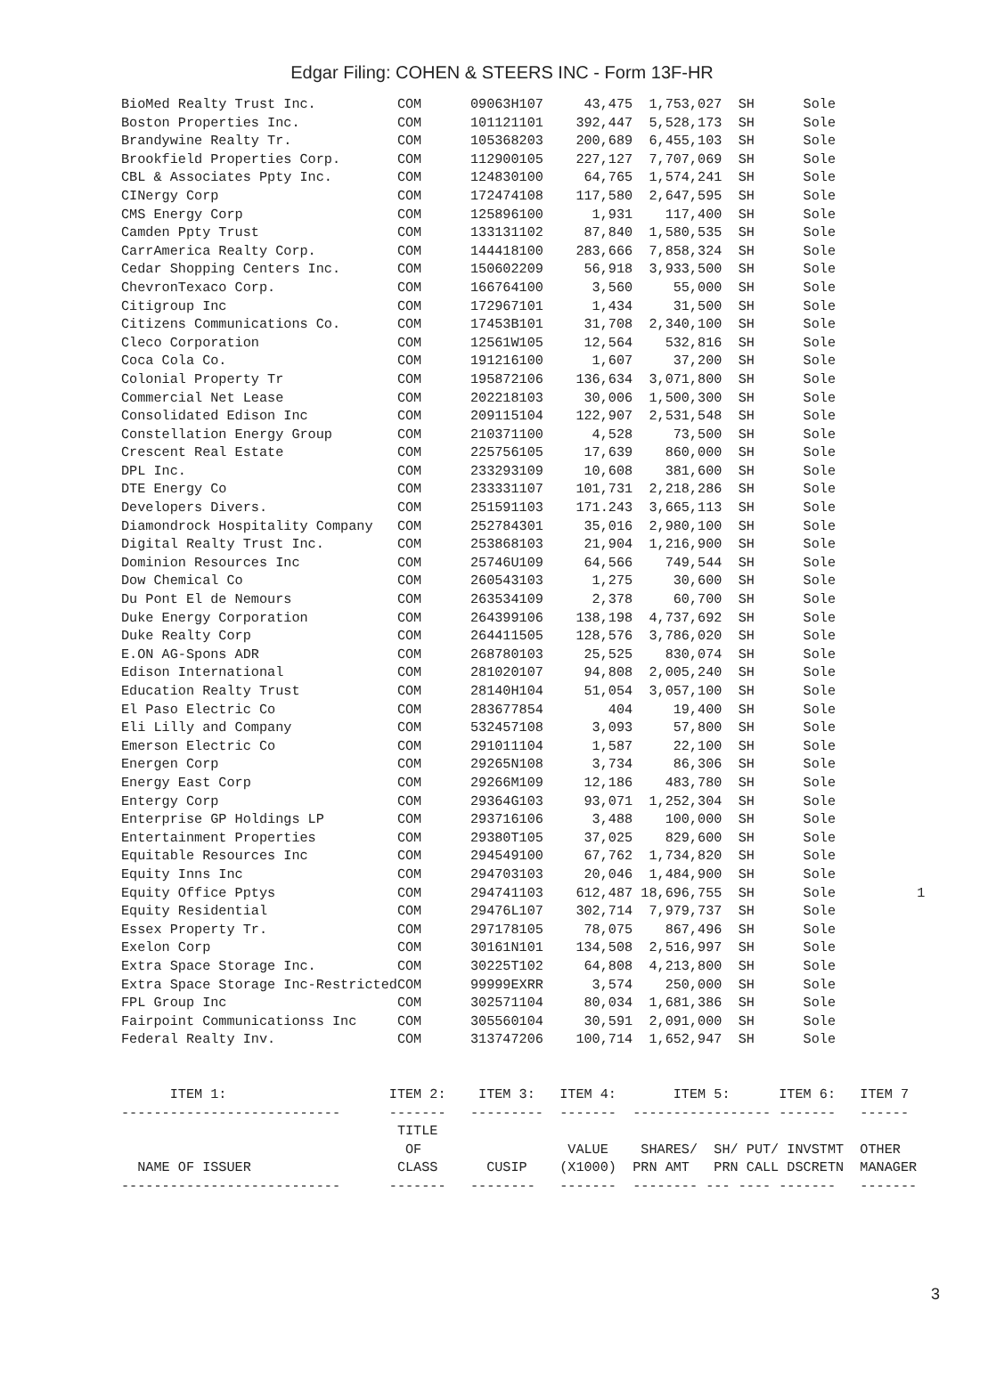Edgar Filing: COHEN & STEERS INC - Form 13F-HR
BioMed Realty Trust Inc.          COM      09063H107     43,475  1,753,027  SH      Sole
Boston Properties Inc.            COM      101121101    392,447  5,528,173  SH      Sole
Brandywine Realty Tr.             COM      105368203    200,689  6,455,103  SH      Sole
Brookfield Properties Corp.       COM      112900105    227,127  7,707,069  SH      Sole
CBL & Associates Ppty Inc.        COM      124830100     64,765  1,574,241  SH      Sole
CINergy Corp                      COM      172474108    117,580  2,647,595  SH      Sole
CMS Energy Corp                   COM      125896100      1,931    117,400  SH      Sole
Camden Ppty Trust                 COM      133131102     87,840  1,580,535  SH      Sole
CarrAmerica Realty Corp.          COM      144418100    283,666  7,858,324  SH      Sole
Cedar Shopping Centers Inc.       COM      150602209     56,918  3,933,500  SH      Sole
ChevronTexaco Corp.               COM      166764100      3,560     55,000  SH      Sole
Citigroup Inc                     COM      172967101      1,434     31,500  SH      Sole
Citizens Communications Co.       COM      17453B101     31,708  2,340,100  SH      Sole
Cleco Corporation                 COM      12561W105     12,564    532,816  SH      Sole
Coca Cola Co.                     COM      191216100      1,607     37,200  SH      Sole
Colonial Property Tr              COM      195872106    136,634  3,071,800  SH      Sole
Commercial Net Lease              COM      202218103     30,006  1,500,300  SH      Sole
Consolidated Edison Inc           COM      209115104    122,907  2,531,548  SH      Sole
Constellation Energy Group        COM      210371100      4,528     73,500  SH      Sole
Crescent Real Estate              COM      225756105     17,639    860,000  SH      Sole
DPL Inc.                          COM      233293109     10,608    381,600  SH      Sole
DTE Energy Co                     COM      233331107    101,731  2,218,286  SH      Sole
Developers Divers.                COM      251591103    171.243  3,665,113  SH      Sole
Diamondrock Hospitality Company   COM      252784301     35,016  2,980,100  SH      Sole
Digital Realty Trust Inc.         COM      253868103     21,904  1,216,900  SH      Sole
Dominion Resources Inc            COM      25746U109     64,566    749,544  SH      Sole
Dow Chemical Co                   COM      260543103      1,275     30,600  SH      Sole
Du Pont El de Nemours             COM      263534109      2,378     60,700  SH      Sole
Duke Energy Corporation           COM      264399106    138,198  4,737,692  SH      Sole
Duke Realty Corp                  COM      264411505    128,576  3,786,020  SH      Sole
E.ON AG-Spons ADR                 COM      268780103     25,525    830,074  SH      Sole
Edison International              COM      281020107     94,808  2,005,240  SH      Sole
Education Realty Trust            COM      28140H104     51,054  3,057,100  SH      Sole
El Paso Electric Co               COM      283677854        404     19,400  SH      Sole
Eli Lilly and Company             COM      532457108      3,093     57,800  SH      Sole
Emerson Electric Co               COM      291011104      1,587     22,100  SH      Sole
Energen Corp                      COM      29265N108      3,734     86,306  SH      Sole
Energy East Corp                  COM      29266M109     12,186    483,780  SH      Sole
Entergy Corp                      COM      29364G103     93,071  1,252,304  SH      Sole
Enterprise GP Holdings LP         COM      293716106      3,488    100,000  SH      Sole
Entertainment Properties          COM      29380T105     37,025    829,600  SH      Sole
Equitable Resources Inc           COM      294549100     67,762  1,734,820  SH      Sole
Equity Inns Inc                   COM      294703103     20,046  1,484,900  SH      Sole
Equity Office Pptys               COM      294741103    612,487 18,696,755  SH      Sole          1
Equity Residential                COM      29476L107    302,714  7,979,737  SH      Sole
Essex Property Tr.                COM      297178105     78,075    867,496  SH      Sole
Exelon Corp                       COM      30161N101    134,508  2,516,997  SH      Sole
Extra Space Storage Inc.          COM      30225T102     64,808  4,213,800  SH      Sole
Extra Space Storage Inc-RestrictedCOM      99999EXRR      3,574    250,000  SH      Sole
FPL Group Inc                     COM      302571104     80,034  1,681,386  SH      Sole
Fairpoint Communicationss Inc     COM      305560104     30,591  2,091,000  SH      Sole
Federal Realty Inv.               COM      313747206    100,714  1,652,947  SH      Sole


      ITEM 1:                    ITEM 2:    ITEM 3:   ITEM 4:       ITEM 5:      ITEM 6:   ITEM 7
---------------------------      -------   ---------  -------  ----------------- -------   ------
                                  TITLE
                                   OF                  VALUE    SHARES/  SH/ PUT/ INVSTMT  OTHER
  NAME OF ISSUER                  CLASS      CUSIP    (X1000)  PRN AMT   PRN CALL DSCRETN  MANAGER
---------------------------      -------   --------   -------  -------- --- ---- -------   -------
3